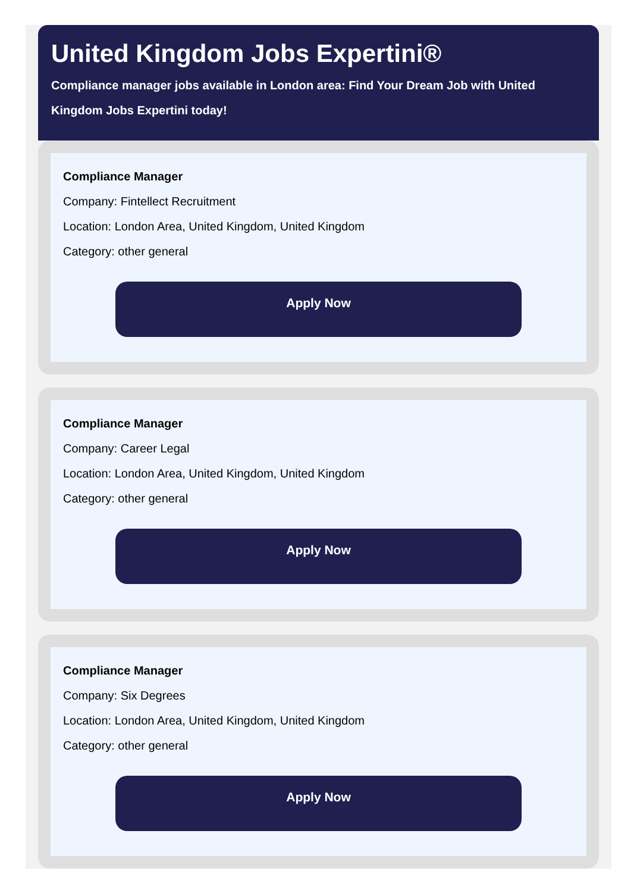United Kingdom Jobs Expertini®
Compliance manager jobs available in London area: Find Your Dream Job with United Kingdom Jobs Expertini today!
Compliance Manager
Company: Fintellect Recruitment
Location: London Area, United Kingdom, United Kingdom
Category: other general
Apply Now
Compliance Manager
Company: Career Legal
Location: London Area, United Kingdom, United Kingdom
Category: other general
Apply Now
Compliance Manager
Company: Six Degrees
Location: London Area, United Kingdom, United Kingdom
Category: other general
Apply Now